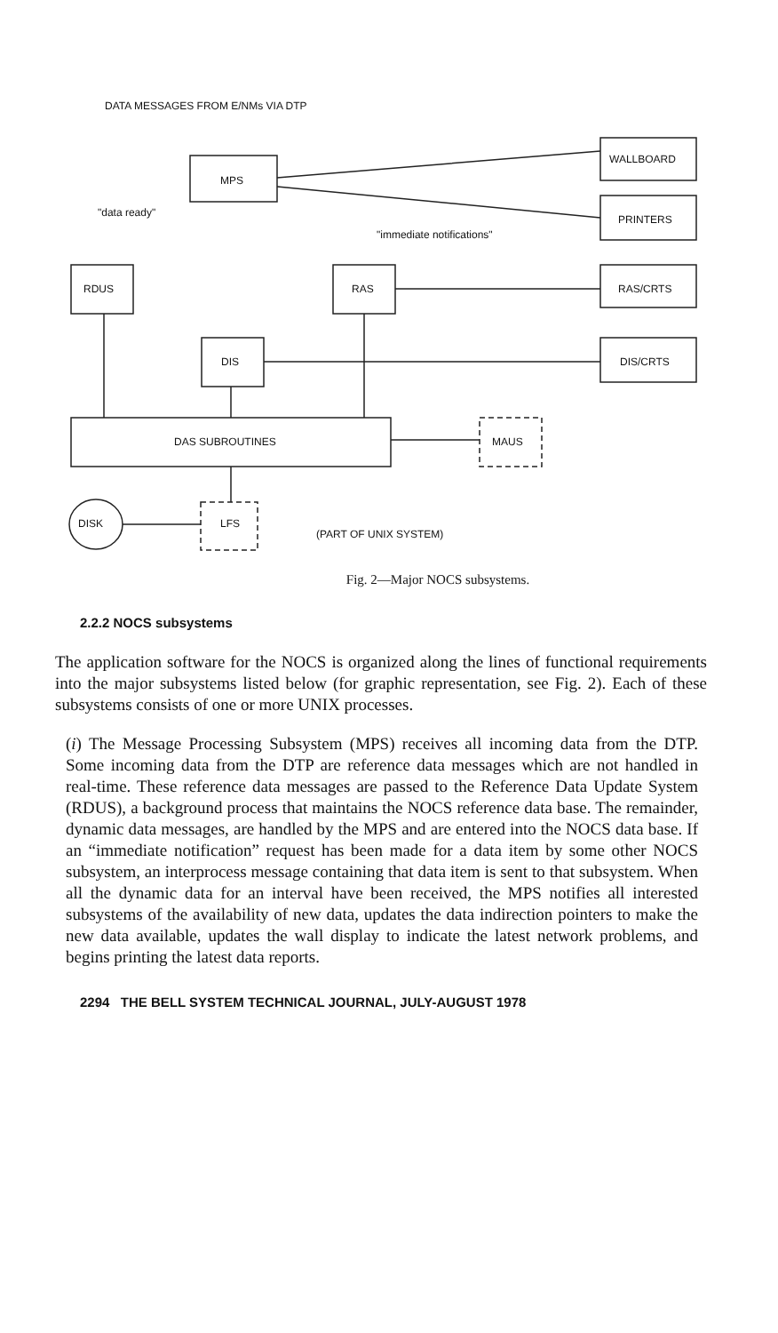DATA MESSAGES FROM E/NMs VIA DTP
MPS
WALLBOARD
"data ready"
PRINTERS
"immediate notifications"
RDUS RAS RAS/CRTS
DIS DIS/CRTS
DAS SUBROUTINES MAUS
DISK LFS
(PART OF UNIX SYSTEM)
Fig. 2—Major NOCS subsystems.
2.2.2 NOCS subsystems
The application software for the NOCS is organized along the lines of functional requirements into the major subsystems listed below (for graphic representation, see Fig. 2). Each of these subsystems consists of one or more UNIX processes.
(i) The Message Processing Subsystem (MPS) receives all incoming data from the DTP. Some incoming data from the DTP are reference data messages which are not handled in real-time. These reference data messages are passed to the Reference Data Update System (RDUS), a background process that maintains the NOCS reference data base. The remainder, dynamic data messages, are handled by the MPS and are entered into the NOCS data base. If an “immediate notification” request has been made for a data item by some other NOCS subsystem, an interprocess message containing that data item is sent to that subsystem. When all the dynamic data for an interval have been received, the MPS notifies all interested subsystems of the availability of new data, updates the data indirection pointers to make the new data available, updates the wall display to indicate the latest network problems, and begins printing the latest data reports.
2294 THE BELL SYSTEM TECHNICAL JOURNAL, JULY-AUGUST 1978